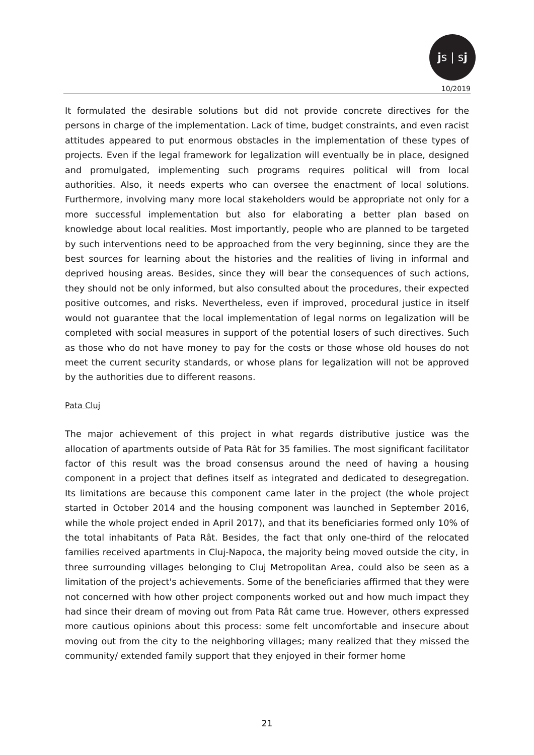js | sj
10/2019
It formulated the desirable solutions but did not provide concrete directives for the persons in charge of the implementation. Lack of time, budget constraints, and even racist attitudes appeared to put enormous obstacles in the implementation of these types of projects. Even if the legal framework for legalization will eventually be in place, designed and promulgated, implementing such programs requires political will from local authorities. Also, it needs experts who can oversee the enactment of local solutions. Furthermore, involving many more local stakeholders would be appropriate not only for a more successful implementation but also for elaborating a better plan based on knowledge about local realities. Most importantly, people who are planned to be targeted by such interventions need to be approached from the very beginning, since they are the best sources for learning about the histories and the realities of living in informal and deprived housing areas. Besides, since they will bear the consequences of such actions, they should not be only informed, but also consulted about the procedures, their expected positive outcomes, and risks. Nevertheless, even if improved, procedural justice in itself would not guarantee that the local implementation of legal norms on legalization will be completed with social measures in support of the potential losers of such directives. Such as those who do not have money to pay for the costs or those whose old houses do not meet the current security standards, or whose plans for legalization will not be approved by the authorities due to different reasons.
Pata Cluj
The major achievement of this project in what regards distributive justice was the allocation of apartments outside of Pata Rât for 35 families. The most significant facilitator factor of this result was the broad consensus around the need of having a housing component in a project that defines itself as integrated and dedicated to desegregation. Its limitations are because this component came later in the project (the whole project started in October 2014 and the housing component was launched in September 2016, while the whole project ended in April 2017), and that its beneficiaries formed only 10% of the total inhabitants of Pata Rât. Besides, the fact that only one-third of the relocated families received apartments in Cluj-Napoca, the majority being moved outside the city, in three surrounding villages belonging to Cluj Metropolitan Area, could also be seen as a limitation of the project's achievements. Some of the beneficiaries affirmed that they were not concerned with how other project components worked out and how much impact they had since their dream of moving out from Pata Rât came true. However, others expressed more cautious opinions about this process: some felt uncomfortable and insecure about moving out from the city to the neighboring villages; many realized that they missed the community/ extended family support that they enjoyed in their former home
21